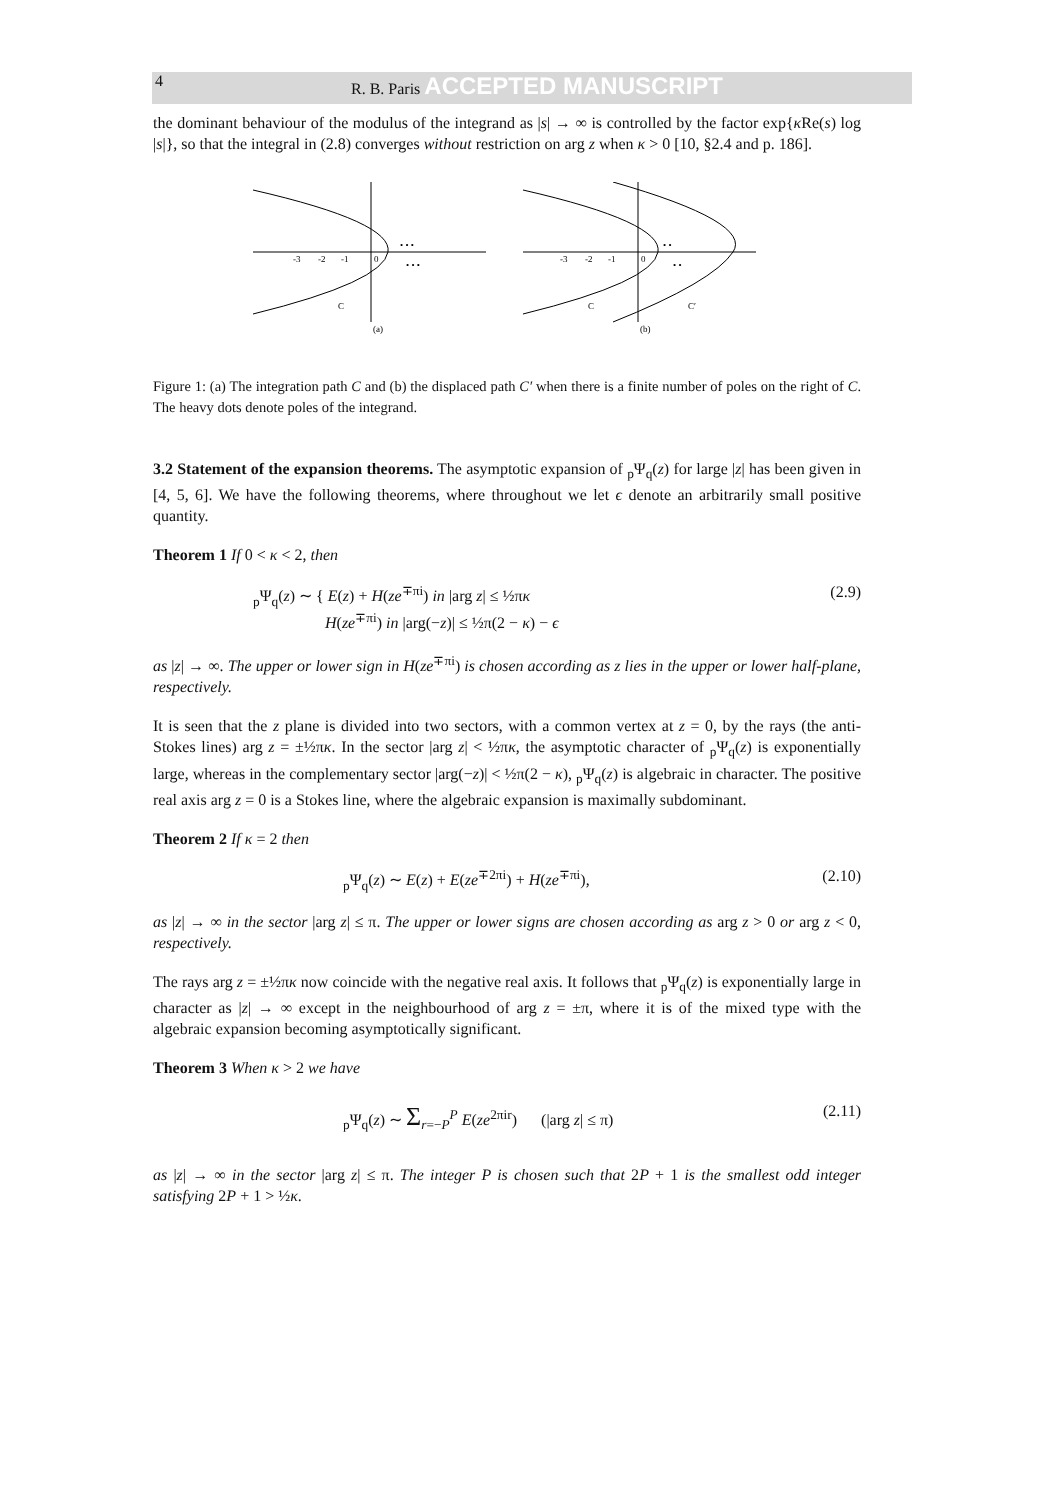4 R. B. Paris ACCEPTED MANUSCRIPT
the dominant behaviour of the modulus of the integrand as |s| → ∞ is controlled by the factor exp{κ Re(s) log |s|}, so that the integral in (2.8) converges without restriction on arg z when κ > 0 [10, §2.4 and p. 186].
-3
-2
-1
0
• • •
• • •
C
(a)
-3
-2
-1
0
• •
• •
C
C′
(b)
Figure 1: (a) The integration path C and (b) the displaced path C′ when there is a finite number of poles on the right of C. The heavy dots denote poles of the integrand.
3.2 Statement of the expansion theorems. The asymptotic expansion of <sub>p</sub>Ψ<sub>q</sub>(z) for large |z| has been given in [4, 5, 6]. We have the following theorems, where throughout we let ϵ denote an arbitrarily small positive quantity.
Theorem 1 If 0 < κ < 2, then
<sub>p</sub>Ψ<sub>q</sub>(z) ∼ { E(z) + H(ze<sup>∓πi</sup>) in |arg z| ≤ ½πκ
H(ze<sup>∓πi</sup>) in |arg(−z)| ≤ ½π(2 − κ) − ϵ (2.9)
as |z| → ∞. The upper or lower sign in H(ze<sup>∓πi</sup>) is chosen according as z lies in the upper or lower half-plane, respectively.
It is seen that the z plane is divided into two sectors, with a common vertex at z = 0, by the rays (the anti-Stokes lines) arg z = ±½πκ. In the sector |arg z| < ½πκ, the asymptotic character of <sub>p</sub>Ψ<sub>q</sub>(z) is exponentially large, whereas in the complementary sector |arg(−z)| < ½π(2 − κ), <sub>p</sub>Ψ<sub>q</sub>(z) is algebraic in character. The positive real axis arg z = 0 is a Stokes line, where the algebraic expansion is maximally subdominant.
Theorem 2 If κ = 2 then
<sub>p</sub>Ψ<sub>q</sub>(z) ∼ E(z) + E(ze<sup>∓2πi</sup>) + H(ze<sup>∓πi</sup>), (2.10)
as |z| → ∞ in the sector |arg z| ≤ π. The upper or lower signs are chosen according as arg z > 0 or arg z < 0, respectively.
The rays arg z = ±½πκ now coincide with the negative real axis. It follows that <sub>p</sub>Ψ<sub>q</sub>(z) is exponentially large in character as |z| → ∞ except in the neighbourhood of arg z = ±π, where it is of the mixed type with the algebraic expansion becoming asymptotically significant.
Theorem 3 When κ > 2 we have
<sub>p</sub>Ψ<sub>q</sub>(z) ∼ Σ<sub>r=−P</sub><sup>P</sup> E(ze<sup>2πir</sup>) (|arg z| ≤ π) (2.11)
as |z| → ∞ in the sector |arg z| ≤ π. The integer P is chosen such that 2P + 1 is the smallest odd integer satisfying 2P + 1 > ½κ.